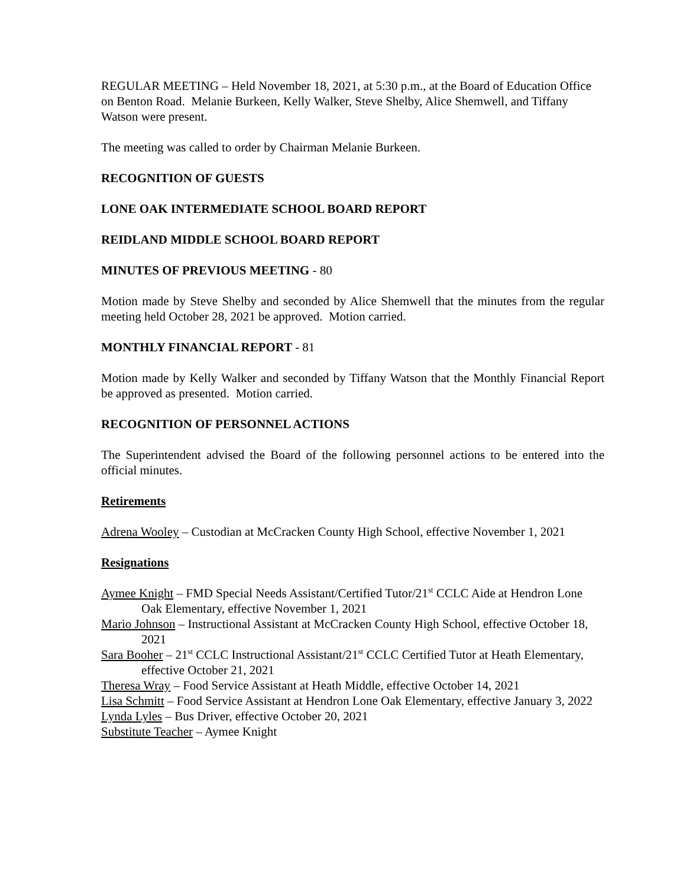REGULAR MEETING – Held November 18, 2021, at 5:30 p.m., at the Board of Education Office on Benton Road. Melanie Burkeen, Kelly Walker, Steve Shelby, Alice Shemwell, and Tiffany Watson were present.
The meeting was called to order by Chairman Melanie Burkeen.
RECOGNITION OF GUESTS
LONE OAK INTERMEDIATE SCHOOL BOARD REPORT
REIDLAND MIDDLE SCHOOL BOARD REPORT
MINUTES OF PREVIOUS MEETING - 80
Motion made by Steve Shelby and seconded by Alice Shemwell that the minutes from the regular meeting held October 28, 2021 be approved. Motion carried.
MONTHLY FINANCIAL REPORT - 81
Motion made by Kelly Walker and seconded by Tiffany Watson that the Monthly Financial Report be approved as presented. Motion carried.
RECOGNITION OF PERSONNEL ACTIONS
The Superintendent advised the Board of the following personnel actions to be entered into the official minutes.
Retirements
Adrena Wooley – Custodian at McCracken County High School, effective November 1, 2021
Resignations
Aymee Knight – FMD Special Needs Assistant/Certified Tutor/21<sup>st</sup> CCLC Aide at Hendron Lone Oak Elementary, effective November 1, 2021
Mario Johnson – Instructional Assistant at McCracken County High School, effective October 18, 2021
Sara Booher – 21<sup>st</sup> CCLC Instructional Assistant/21<sup>st</sup> CCLC Certified Tutor at Heath Elementary, effective October 21, 2021
Theresa Wray – Food Service Assistant at Heath Middle, effective October 14, 2021
Lisa Schmitt – Food Service Assistant at Hendron Lone Oak Elementary, effective January 3, 2022
Lynda Lyles – Bus Driver, effective October 20, 2021
Substitute Teacher – Aymee Knight